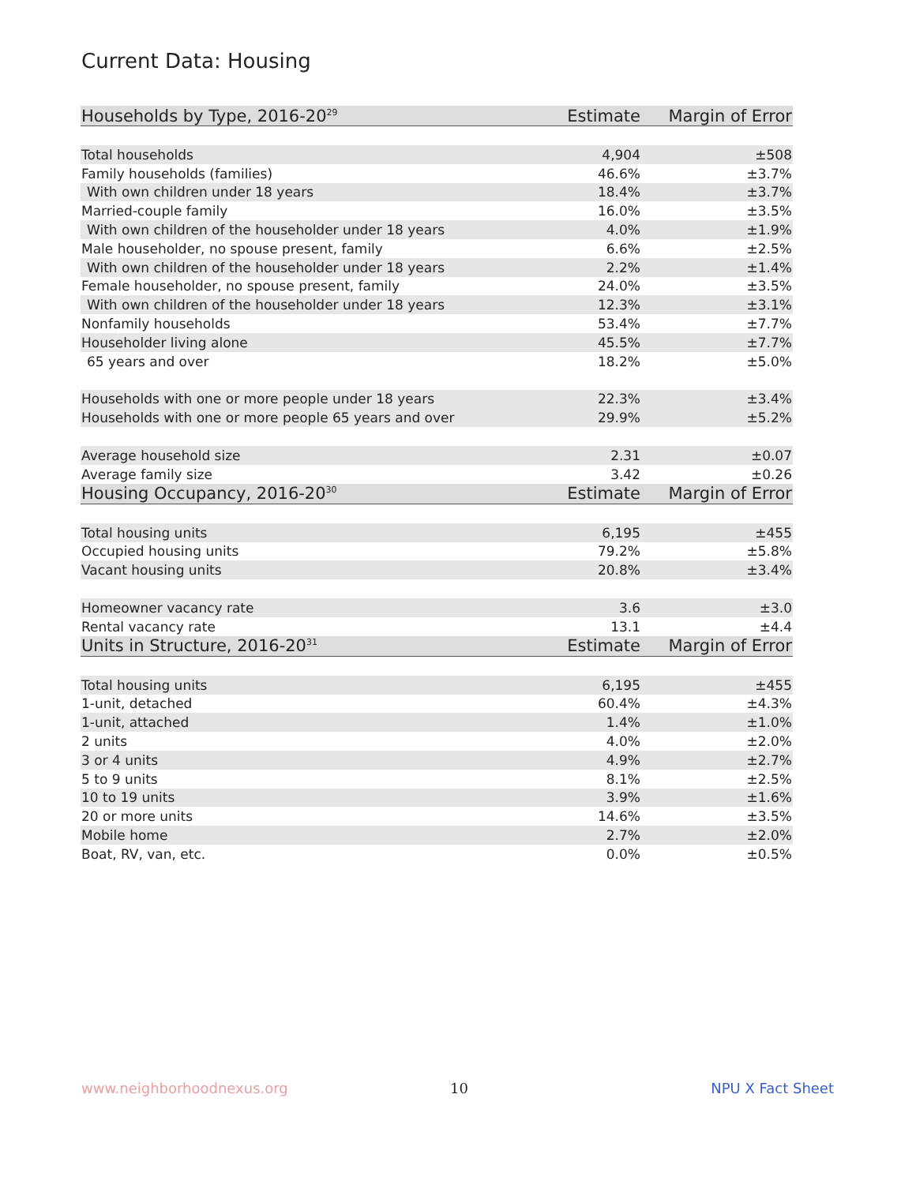Current Data: Housing
| Households by Type, 2016-20<sup>29</sup> | Estimate | Margin of Error |
| --- | --- | --- |
| Total households | 4,904 | ±508 |
| Family households (families) | 46.6% | ±3.7% |
| With own children under 18 years | 18.4% | ±3.7% |
| Married-couple family | 16.0% | ±3.5% |
| With own children of the householder under 18 years | 4.0% | ±1.9% |
| Male householder, no spouse present, family | 6.6% | ±2.5% |
| With own children of the householder under 18 years | 2.2% | ±1.4% |
| Female householder, no spouse present, family | 24.0% | ±3.5% |
| With own children of the householder under 18 years | 12.3% | ±3.1% |
| Nonfamily households | 53.4% | ±7.7% |
| Householder living alone | 45.5% | ±7.7% |
| 65 years and over | 18.2% | ±5.0% |
| Households with one or more people under 18 years | 22.3% | ±3.4% |
| Households with one or more people 65 years and over | 29.9% | ±5.2% |
| Average household size | 2.31 | ±0.07 |
| Average family size | 3.42 | ±0.26 |
| Housing Occupancy, 2016-20<sup>30</sup> | Estimate | Margin of Error |
| Total housing units | 6,195 | ±455 |
| Occupied housing units | 79.2% | ±5.8% |
| Vacant housing units | 20.8% | ±3.4% |
| Homeowner vacancy rate | 3.6 | ±3.0 |
| Rental vacancy rate | 13.1 | ±4.4 |
| Units in Structure, 2016-20<sup>31</sup> | Estimate | Margin of Error |
| Total housing units | 6,195 | ±455 |
| 1-unit, detached | 60.4% | ±4.3% |
| 1-unit, attached | 1.4% | ±1.0% |
| 2 units | 4.0% | ±2.0% |
| 3 or 4 units | 4.9% | ±2.7% |
| 5 to 9 units | 8.1% | ±2.5% |
| 10 to 19 units | 3.9% | ±1.6% |
| 20 or more units | 14.6% | ±3.5% |
| Mobile home | 2.7% | ±2.0% |
| Boat, RV, van, etc. | 0.0% | ±0.5% |
www.neighborhoodnexus.org 10 NPU X Fact Sheet